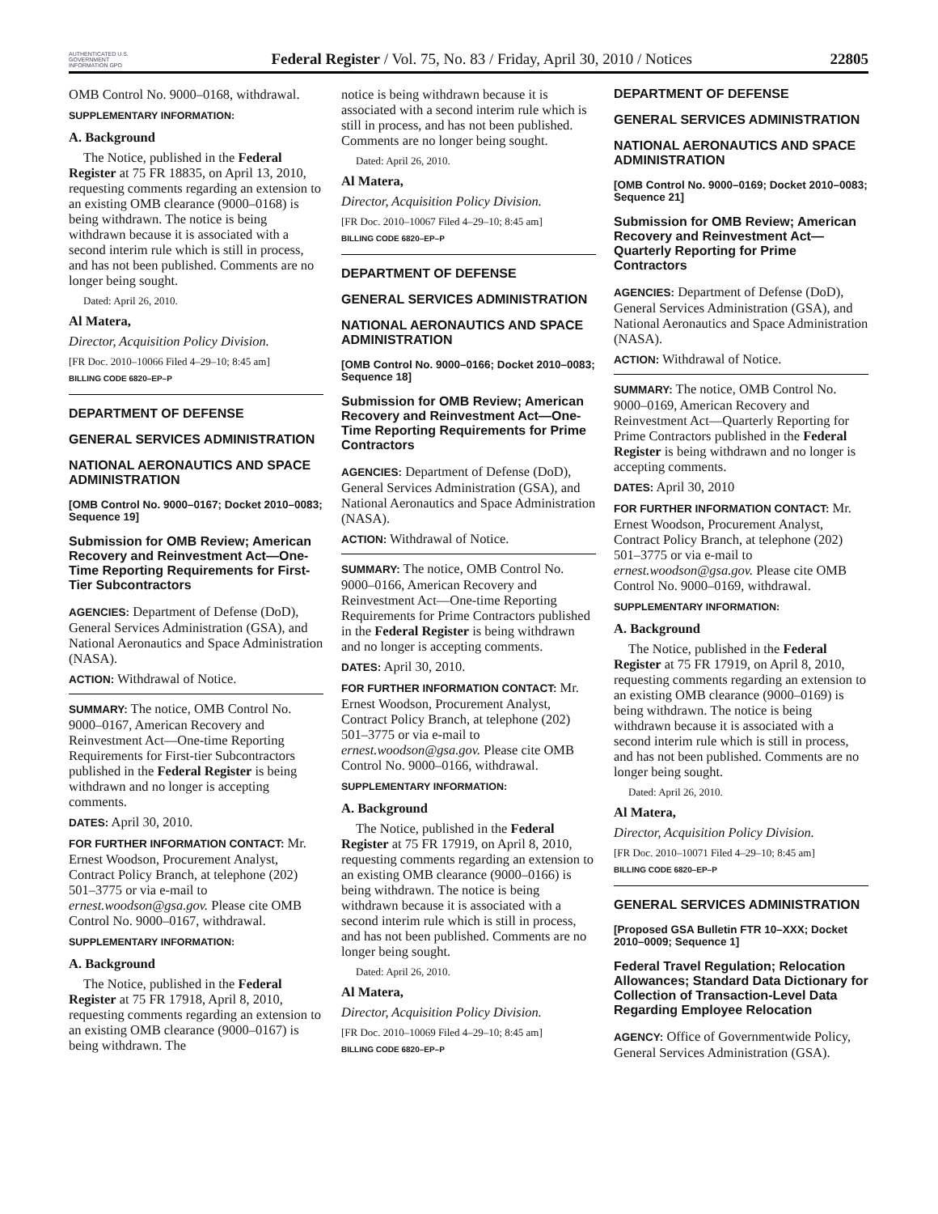AUTHENTICATED U.S. GOVERNMENT INFORMATION GPO
Federal Register / Vol. 75, No. 83 / Friday, April 30, 2010 / Notices
22805
OMB Control No. 9000–0168, withdrawal.
SUPPLEMENTARY INFORMATION:
A. Background
The Notice, published in the Federal Register at 75 FR 18835, on April 13, 2010, requesting comments regarding an extension to an existing OMB clearance (9000–0168) is being withdrawn. The notice is being withdrawn because it is associated with a second interim rule which is still in process, and has not been published. Comments are no longer being sought.
Dated: April 26, 2010.
Al Matera,
Director, Acquisition Policy Division.
[FR Doc. 2010–10066 Filed 4–29–10; 8:45 am]
BILLING CODE 6820–EP–P
DEPARTMENT OF DEFENSE
GENERAL SERVICES ADMINISTRATION
NATIONAL AERONAUTICS AND SPACE ADMINISTRATION
[OMB Control No. 9000–0167; Docket 2010–0083; Sequence 19]
Submission for OMB Review; American Recovery and Reinvestment Act—One-Time Reporting Requirements for First-Tier Subcontractors
AGENCIES: Department of Defense (DoD), General Services Administration (GSA), and National Aeronautics and Space Administration (NASA).
ACTION: Withdrawal of Notice.
SUMMARY: The notice, OMB Control No. 9000–0167, American Recovery and Reinvestment Act—One-time Reporting Requirements for First-tier Subcontractors published in the Federal Register is being withdrawn and no longer is accepting comments.
DATES: April 30, 2010.
FOR FURTHER INFORMATION CONTACT: Mr. Ernest Woodson, Procurement Analyst, Contract Policy Branch, at telephone (202) 501–3775 or via e-mail to ernest.woodson@gsa.gov. Please cite OMB Control No. 9000–0167, withdrawal.
SUPPLEMENTARY INFORMATION:
A. Background
The Notice, published in the Federal Register at 75 FR 17918, April 8, 2010, requesting comments regarding an extension to an existing OMB clearance (9000–0167) is being withdrawn. The
notice is being withdrawn because it is associated with a second interim rule which is still in process, and has not been published. Comments are no longer being sought.
Dated: April 26, 2010.
Al Matera,
Director, Acquisition Policy Division.
[FR Doc. 2010–10067 Filed 4–29–10; 8:45 am]
BILLING CODE 6820–EP–P
DEPARTMENT OF DEFENSE
GENERAL SERVICES ADMINISTRATION
NATIONAL AERONAUTICS AND SPACE ADMINISTRATION
[OMB Control No. 9000–0166; Docket 2010–0083; Sequence 18]
Submission for OMB Review; American Recovery and Reinvestment Act—One-Time Reporting Requirements for Prime Contractors
AGENCIES: Department of Defense (DoD), General Services Administration (GSA), and National Aeronautics and Space Administration (NASA).
ACTION: Withdrawal of Notice.
SUMMARY: The notice, OMB Control No. 9000–0166, American Recovery and Reinvestment Act—One-time Reporting Requirements for Prime Contractors published in the Federal Register is being withdrawn and no longer is accepting comments.
DATES: April 30, 2010.
FOR FURTHER INFORMATION CONTACT: Mr. Ernest Woodson, Procurement Analyst, Contract Policy Branch, at telephone (202) 501–3775 or via e-mail to ernest.woodson@gsa.gov. Please cite OMB Control No. 9000–0166, withdrawal.
SUPPLEMENTARY INFORMATION:
A. Background
The Notice, published in the Federal Register at 75 FR 17919, on April 8, 2010, requesting comments regarding an extension to an existing OMB clearance (9000–0166) is being withdrawn. The notice is being withdrawn because it is associated with a second interim rule which is still in process, and has not been published. Comments are no longer being sought.
Dated: April 26, 2010.
Al Matera,
Director, Acquisition Policy Division.
[FR Doc. 2010–10069 Filed 4–29–10; 8:45 am]
BILLING CODE 6820–EP–P
DEPARTMENT OF DEFENSE
GENERAL SERVICES ADMINISTRATION
NATIONAL AERONAUTICS AND SPACE ADMINISTRATION
[OMB Control No. 9000–0169; Docket 2010–0083; Sequence 21]
Submission for OMB Review; American Recovery and Reinvestment Act—Quarterly Reporting for Prime Contractors
AGENCIES: Department of Defense (DoD), General Services Administration (GSA), and National Aeronautics and Space Administration (NASA).
ACTION: Withdrawal of Notice.
SUMMARY: The notice, OMB Control No. 9000–0169, American Recovery and Reinvestment Act—Quarterly Reporting for Prime Contractors published in the Federal Register is being withdrawn and no longer is accepting comments.
DATES: April 30, 2010
FOR FURTHER INFORMATION CONTACT: Mr. Ernest Woodson, Procurement Analyst, Contract Policy Branch, at telephone (202) 501–3775 or via e-mail to ernest.woodson@gsa.gov. Please cite OMB Control No. 9000–0169, withdrawal.
SUPPLEMENTARY INFORMATION:
A. Background
The Notice, published in the Federal Register at 75 FR 17919, on April 8, 2010, requesting comments regarding an extension to an existing OMB clearance (9000–0169) is being withdrawn. The notice is being withdrawn because it is associated with a second interim rule which is still in process, and has not been published. Comments are no longer being sought.
Dated: April 26, 2010.
Al Matera,
Director, Acquisition Policy Division.
[FR Doc. 2010–10071 Filed 4–29–10; 8:45 am]
BILLING CODE 6820–EP–P
GENERAL SERVICES ADMINISTRATION
[Proposed GSA Bulletin FTR 10–XXX; Docket 2010–0009; Sequence 1]
Federal Travel Regulation; Relocation Allowances; Standard Data Dictionary for Collection of Transaction-Level Data Regarding Employee Relocation
AGENCY: Office of Governmentwide Policy, General Services Administration (GSA).